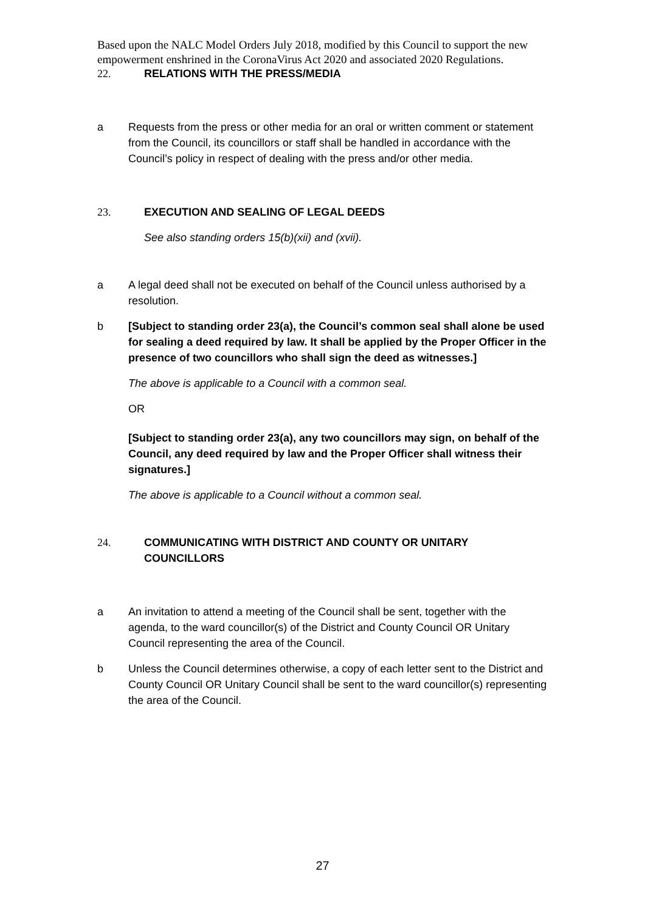Based upon the NALC Model Orders July 2018, modified by this Council to support the new empowerment enshrined in the CoronaVirus Act 2020 and associated 2020 Regulations.
22. RELATIONS WITH THE PRESS/MEDIA
a Requests from the press or other media for an oral or written comment or statement from the Council, its councillors or staff shall be handled in accordance with the Council’s policy in respect of dealing with the press and/or other media.
23. EXECUTION AND SEALING OF LEGAL DEEDS
See also standing orders 15(b)(xii) and (xvii).
a A legal deed shall not be executed on behalf of the Council unless authorised by a resolution.
b [Subject to standing order 23(a), the Council’s common seal shall alone be used for sealing a deed required by law. It shall be applied by the Proper Officer in the presence of two councillors who shall sign the deed as witnesses.]
The above is applicable to a Council with a common seal.
OR
[Subject to standing order 23(a), any two councillors may sign, on behalf of the Council, any deed required by law and the Proper Officer shall witness their signatures.]
The above is applicable to a Council without a common seal.
24. COMMUNICATING WITH DISTRICT AND COUNTY OR UNITARY COUNCILLORS
a An invitation to attend a meeting of the Council shall be sent, together with the agenda, to the ward councillor(s) of the District and County Council OR Unitary Council representing the area of the Council.
b Unless the Council determines otherwise, a copy of each letter sent to the District and County Council OR Unitary Council shall be sent to the ward councillor(s) representing the area of the Council.
27